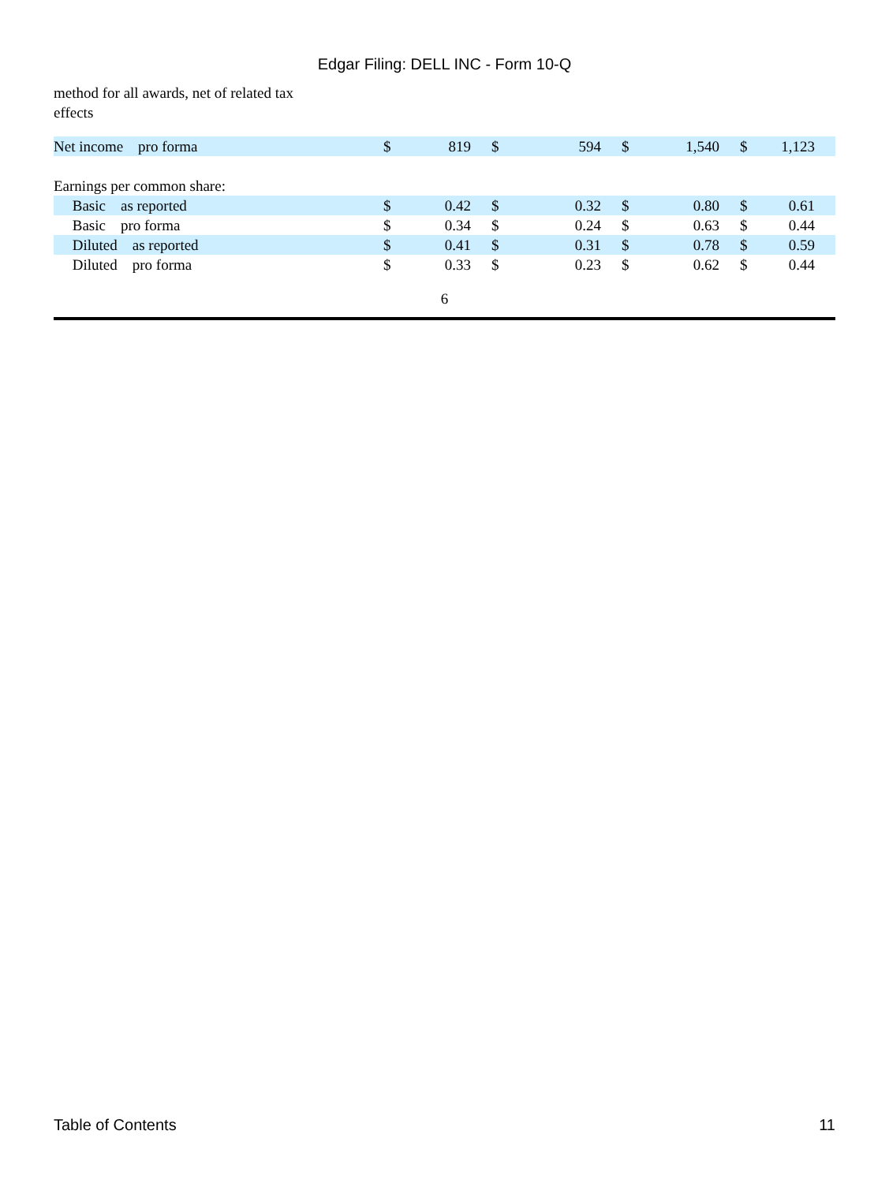Edgar Filing: DELL INC - Form 10-Q
| method for all awards, net of related tax effects | | | | | | | | |
| Net income pro forma | $ | 819 | $ | 594 | $ | 1,540 | $ | 1,123 |
| Earnings per common share: | | | | | | | | |
| Basic as reported | $ | 0.42 | $ | 0.32 | $ | 0.80 | $ | 0.61 |
| Basic pro forma | $ | 0.34 | $ | 0.24 | $ | 0.63 | $ | 0.44 |
| Diluted as reported | $ | 0.41 | $ | 0.31 | $ | 0.78 | $ | 0.59 |
| Diluted pro forma | $ | 0.33 | $ | 0.23 | $ | 0.62 | $ | 0.44 |
6
Table of Contents 11